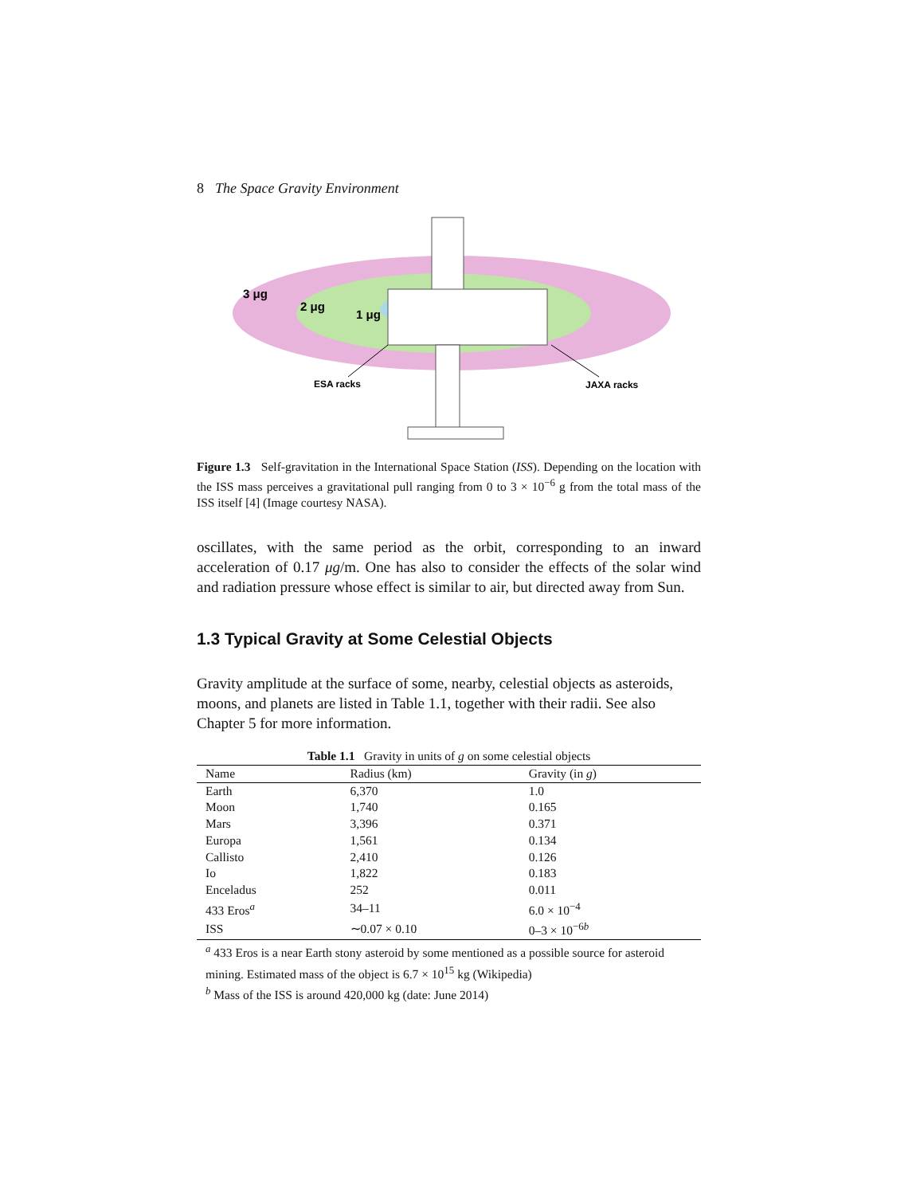8 The Space Gravity Environment
3 μg
2 μg
1 μg
ESA racks
JAXA racks
Figure 1.3 Self-gravitation in the International Space Station (ISS). Depending on the location with the ISS mass perceives a gravitational pull ranging from 0 to 3 × 10<sup>−6</sup> g from the total mass of the ISS itself [4] (Image courtesy NASA).
oscillates, with the same period as the orbit, corresponding to an inward acceleration of 0.17 μg/m. One has also to consider the effects of the solar wind and radiation pressure whose effect is similar to air, but directed away from Sun.
1.3 Typical Gravity at Some Celestial Objects
Gravity amplitude at the surface of some, nearby, celestial objects as asteroids, moons, and planets are listed in Table 1.1, together with their radii. See also Chapter 5 for more information.
Table 1.1 Gravity in units of g on some celestial objects
| Name | Radius (km) | Gravity (in g ) |
| --- | --- | --- |
| Earth | 6,370 | 1.0 |
| Moon | 1,740 | 0.165 |
| Mars | 3,396 | 0.371 |
| Europa | 1,561 | 0.134 |
| Callisto | 2,410 | 0.126 |
| Io | 1,822 | 0.183 |
| Enceladus | 252 | 0.011 |
| 433 Eros<sup>a</sup> | 34–11 | 6.0 × 10<sup>−4</sup> |
| ISS | ∼0.07 × 0.10 | 0–3 × 10<sup>−6b</sup> |
<sup>a</sup> 433 Eros is a near Earth stony asteroid by some mentioned as a possible source for asteroid mining. Estimated mass of the object is 6.7 × 10<sup>15</sup> kg (Wikipedia)
<sup>b</sup> Mass of the ISS is around 420,000 kg (date: June 2014)